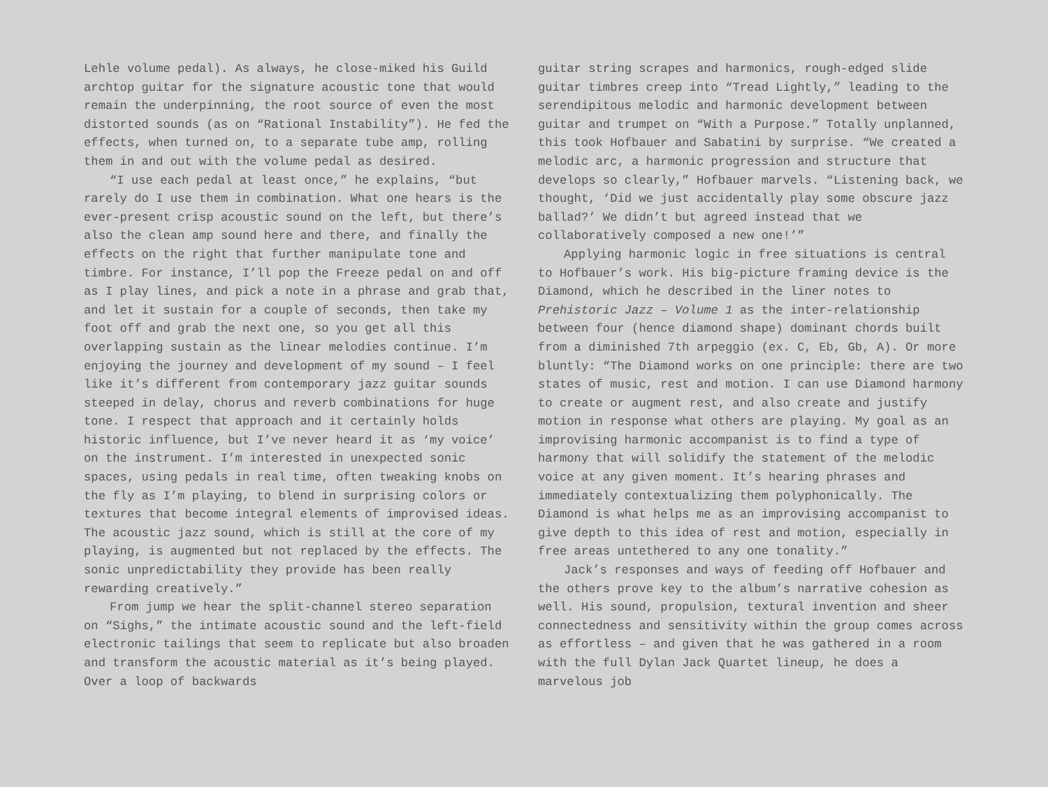Lehle volume pedal). As always, he close-miked his Guild archtop guitar for the signature acoustic tone that would remain the underpinning, the root source of even the most distorted sounds (as on “Rational Instability”). He fed the effects, when turned on, to a separate tube amp, rolling them in and out with the volume pedal as desired.
“I use each pedal at least once,” he explains, “but rarely do I use them in combination. What one hears is the ever-present crisp acoustic sound on the left, but there’s also the clean amp sound here and there, and finally the effects on the right that further manipulate tone and timbre. For instance, I’ll pop the Freeze pedal on and off as I play lines, and pick a note in a phrase and grab that, and let it sustain for a couple of seconds, then take my foot off and grab the next one, so you get all this overlapping sustain as the linear melodies continue. I’m enjoying the journey and development of my sound – I feel like it’s different from contemporary jazz guitar sounds steeped in delay, chorus and reverb combinations for huge tone. I respect that approach and it certainly holds historic influence, but I’ve never heard it as ‘my voice’ on the instrument. I’m interested in unexpected sonic spaces, using pedals in real time, often tweaking knobs on the fly as I’m playing, to blend in surprising colors or textures that become integral elements of improvised ideas. The acoustic jazz sound, which is still at the core of my playing, is augmented but not replaced by the effects. The sonic unpredictability they provide has been really rewarding creatively.”
From jump we hear the split-channel stereo separation on “Sighs,” the intimate acoustic sound and the left-field electronic tailings that seem to replicate but also broaden and transform the acoustic material as it’s being played. Over a loop of backwards
guitar string scrapes and harmonics, rough-edged slide guitar timbres creep into “Tread Lightly,” leading to the serendipitous melodic and harmonic development between guitar and trumpet on “With a Purpose.” Totally unplanned, this took Hofbauer and Sabatini by surprise. “We created a melodic arc, a harmonic progression and structure that develops so clearly,” Hofbauer marvels. “Listening back, we thought, ‘Did we just accidentally play some obscure jazz ballad?’ We didn’t but agreed instead that we collaboratively composed a new one!’”
Applying harmonic logic in free situations is central to Hofbauer’s work. His big-picture framing device is the Diamond, which he described in the liner notes to Prehistoric Jazz – Volume 1 as the inter-relationship between four (hence diamond shape) dominant chords built from a diminished 7th arpeggio (ex. C, Eb, Gb, A). Or more bluntly: “The Diamond works on one principle: there are two states of music, rest and motion. I can use Diamond harmony to create or augment rest, and also create and justify motion in response what others are playing. My goal as an improvising harmonic accompanist is to find a type of harmony that will solidify the statement of the melodic voice at any given moment. It’s hearing phrases and immediately contextualizing them polyphonically. The Diamond is what helps me as an improvising accompanist to give depth to this idea of rest and motion, especially in free areas untethered to any one tonality.”
Jack’s responses and ways of feeding off Hofbauer and the others prove key to the album’s narrative cohesion as well. His sound, propulsion, textural invention and sheer connectedness and sensitivity within the group comes across as effortless – and given that he was gathered in a room with the full Dylan Jack Quartet lineup, he does a marvelous job